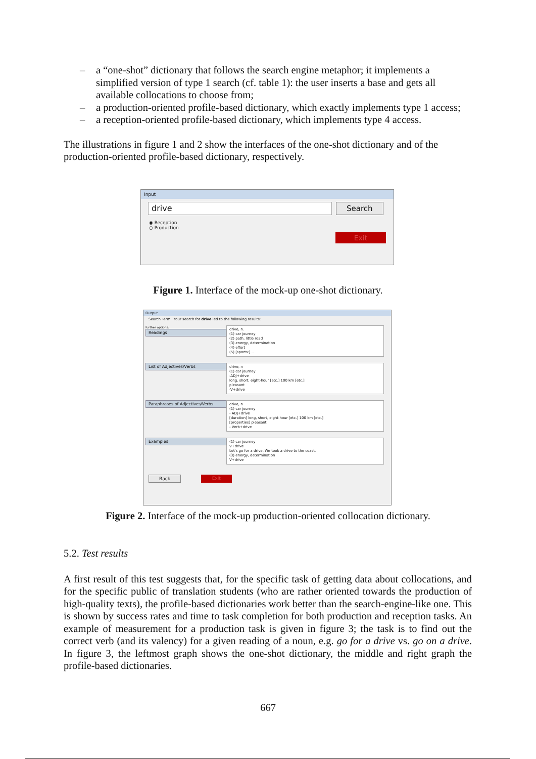– a “one-shot” dictionary that follows the search engine metaphor; it implements a simplified version of type 1 search (cf. table 1): the user inserts a base and gets all available collocations to choose from;
– a production-oriented profile-based dictionary, which exactly implements type 1 access;
– a reception-oriented profile-based dictionary, which implements type 4 access.
The illustrations in figure 1 and 2 show the interfaces of the one-shot dictionary and of the production-oriented profile-based dictionary, respectively.
Input
drive Search
◉ Reception
○ Production
Exit
Figure 1. Interface of the mock-up one-shot dictionary.
Output
Search Term Your search for drive led to the following results:
further options:
Readings
drive, n.
(1) car journey
(2) path, little road
(3) energy, determination
(4) effort
(5) [sports:]...
List of Adjectives/Verbs
drive, n
(1) car journey
-ADJ+drive
long, short, eight-hour [etc.] 100 km [etc.]
pleasant
-V+drive
Paraphrases of Adjectives/Verbs
drive, n
(1) car journey
- ADJ+drive
[duration] long, short, eight-hour [etc.] 100 km [etc.]
[properties] pleasant
- Verb+drive
Examples
(1) car journey
V+drive
Let's go for a drive. We took a drive to the coast.
(3) energy, determination
V+drive
Back Exit
Figure 2. Interface of the mock-up production-oriented collocation dictionary.
5.2. Test results
A first result of this test suggests that, for the specific task of getting data about collocations, and for the specific public of translation students (who are rather oriented towards the production of high-quality texts), the profile-based dictionaries work better than the search-engine-like one. This is shown by success rates and time to task completion for both production and reception tasks. An example of measurement for a production task is given in figure 3; the task is to find out the correct verb (and its valency) for a given reading of a noun, e.g. go for a drive vs. go on a drive. In figure 3, the leftmost graph shows the one-shot dictionary, the middle and right graph the profile-based dictionaries.
667